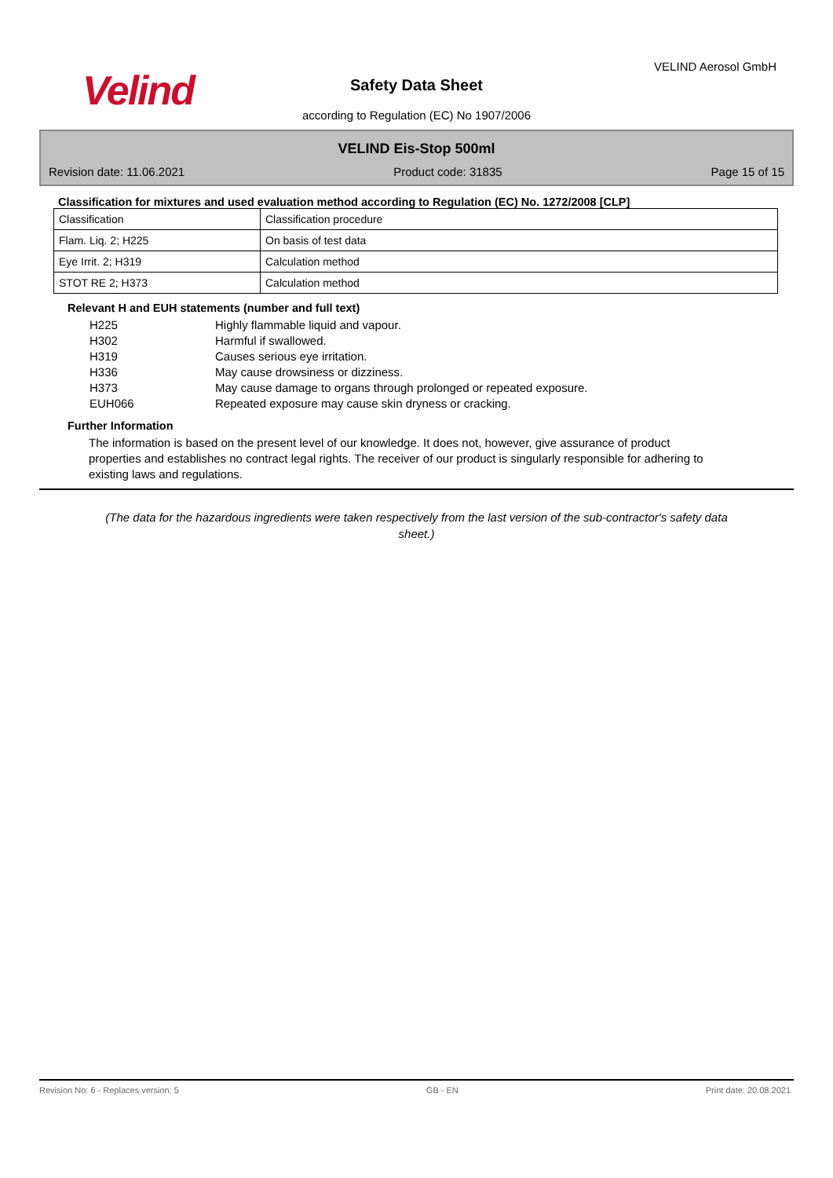Velind
VELIND Aerosol GmbH
Safety Data Sheet
according to Regulation (EC) No 1907/2006
VELIND Eis-Stop 500ml
Revision date: 11.06.2021 Product code: 31835 Page 15 of 15
Classification for mixtures and used evaluation method according to Regulation (EC) No. 1272/2008 [CLP]
| Classification | Classification procedure |
| Flam. Liq. 2; H225 | On basis of test data |
| Eye Irrit. 2; H319 | Calculation method |
| STOT RE 2; H373 | Calculation method |
Relevant H and EUH statements (number and full text)
H225 Highly flammable liquid and vapour.
H302 Harmful if swallowed.
H319 Causes serious eye irritation.
H336 May cause drowsiness or dizziness.
H373 May cause damage to organs through prolonged or repeated exposure.
EUH066 Repeated exposure may cause skin dryness or cracking.
Further Information
The information is based on the present level of our knowledge. It does not, however, give assurance of product properties and establishes no contract legal rights. The receiver of our product is singularly responsible for adhering to existing laws and regulations.
(The data for the hazardous ingredients were taken respectively from the last version of the sub-contractor's safety data sheet.)
Revision No: 6 - Replaces version: 5 GB - EN Print date: 20.08.2021